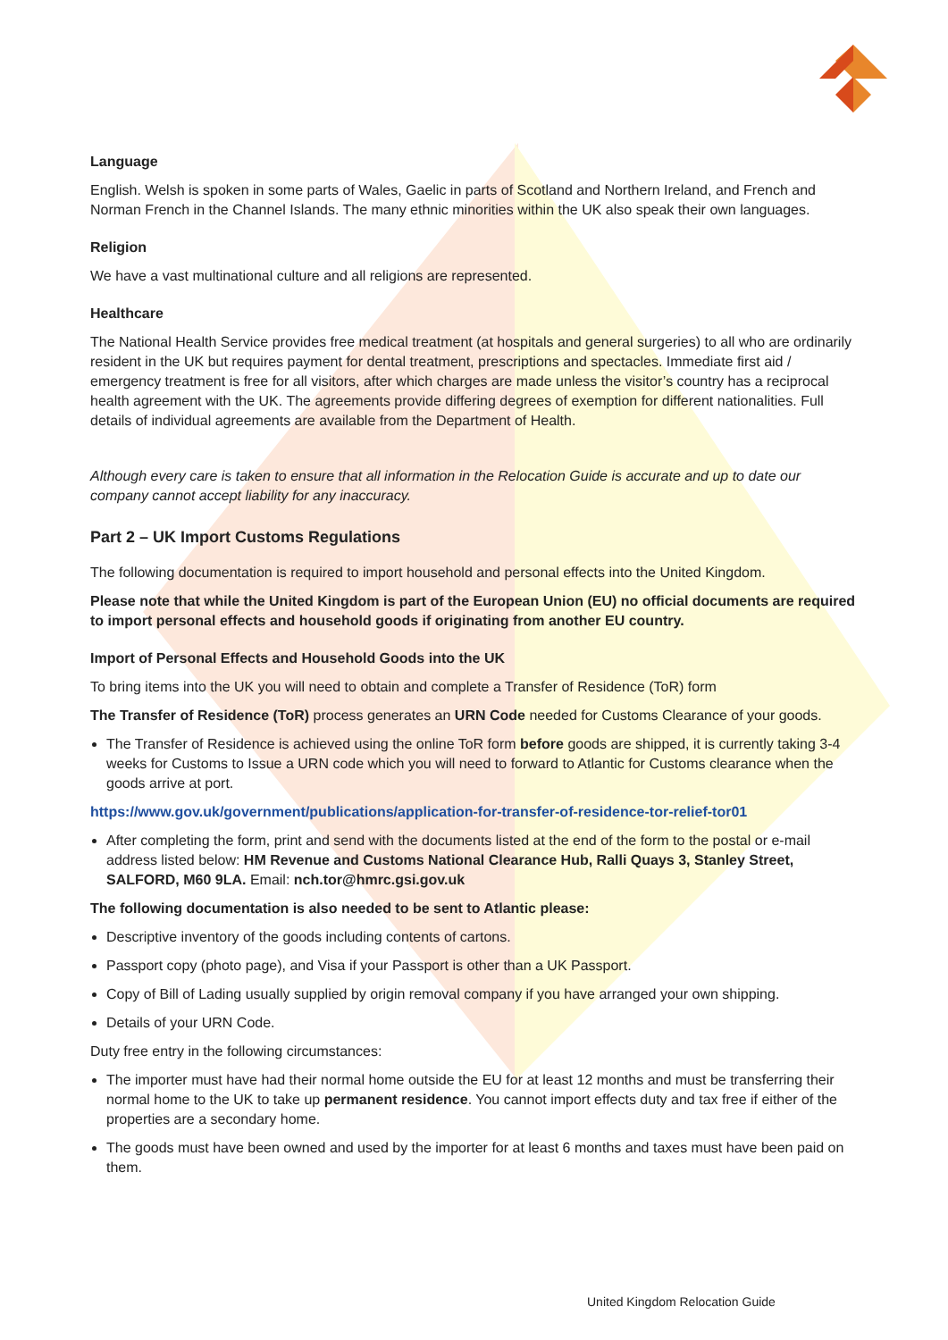Language
English. Welsh is spoken in some parts of Wales, Gaelic in parts of Scotland and Northern Ireland, and French and Norman French in the Channel Islands. The many ethnic minorities within the UK also speak their own languages.
Religion
We have a vast multinational culture and all religions are represented.
Healthcare
The National Health Service provides free medical treatment (at hospitals and general surgeries) to all who are ordinarily resident in the UK but requires payment for dental treatment, prescriptions and spectacles. Immediate first aid / emergency treatment is free for all visitors, after which charges are made unless the visitor’s country has a reciprocal health agreement with the UK. The agreements provide differing degrees of exemption for different nationalities. Full details of individual agreements are available from the Department of Health.
Although every care is taken to ensure that all information in the Relocation Guide is accurate and up to date our company cannot accept liability for any inaccuracy.
Part 2 – UK Import Customs Regulations
The following documentation is required to import household and personal effects into the United Kingdom.
Please note that while the United Kingdom is part of the European Union (EU) no official documents are required to import personal effects and household goods if originating from another EU country.
Import of Personal Effects and Household Goods into the UK
To bring items into the UK you will need to obtain and complete a Transfer of Residence (ToR) form
The Transfer of Residence (ToR) process generates an URN Code needed for Customs Clearance of your goods.
The Transfer of Residence is achieved using the online ToR form before goods are shipped, it is currently taking 3-4 weeks for Customs to Issue a URN code which you will need to forward to Atlantic for Customs clearance when the goods arrive at port.
https://www.gov.uk/government/publications/application-for-transfer-of-residence-tor-relief-tor01
After completing the form, print and send with the documents listed at the end of the form to the postal or e-mail address listed below: HM Revenue and Customs National Clearance Hub, Ralli Quays 3, Stanley Street, SALFORD, M60 9LA. Email: nch.tor@hmrc.gsi.gov.uk
The following documentation is also needed to be sent to Atlantic please:
Descriptive inventory of the goods including contents of cartons.
Passport copy (photo page), and Visa if your Passport is other than a UK Passport.
Copy of Bill of Lading usually supplied by origin removal company if you have arranged your own shipping.
Details of your URN Code.
Duty free entry in the following circumstances:
The importer must have had their normal home outside the EU for at least 12 months and must be transferring their normal home to the UK to take up permanent residence. You cannot import effects duty and tax free if either of the properties are a secondary home.
The goods must have been owned and used by the importer for at least 6 months and taxes must have been paid on them.
United Kingdom Relocation Guide